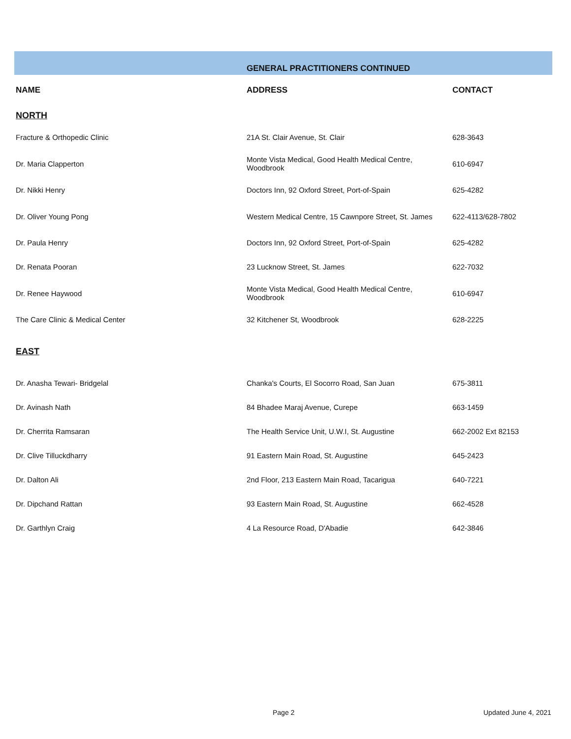| | GENERAL PRACTITIONERS CONTINUED | |
| NAME | ADDRESS | CONTACT |
| NORTH | | |
| Fracture & Orthopedic Clinic | 21A St. Clair Avenue, St. Clair | 628-3643 |
| Dr. Maria Clapperton | Monte Vista Medical, Good Health Medical Centre, Woodbrook | 610-6947 |
| Dr. Nikki Henry | Doctors Inn, 92 Oxford Street, Port-of-Spain | 625-4282 |
| Dr. Oliver Young Pong | Western Medical Centre, 15 Cawnpore Street, St. James | 622-4113/628-7802 |
| Dr. Paula Henry | Doctors Inn, 92 Oxford Street, Port-of-Spain | 625-4282 |
| Dr. Renata Pooran | 23 Lucknow Street, St. James | 622-7032 |
| Dr. Renee Haywood | Monte Vista Medical, Good Health Medical Centre, Woodbrook | 610-6947 |
| The Care Clinic & Medical Center | 32 Kitchener St, Woodbrook | 628-2225 |
| EAST | | |
| Dr. Anasha Tewari- Bridgelal | Chanka's Courts, El Socorro Road, San Juan | 675-3811 |
| Dr. Avinash Nath | 84 Bhadee Maraj Avenue, Curepe | 663-1459 |
| Dr. Cherrita Ramsaran | The Health Service Unit, U.W.I, St. Augustine | 662-2002 Ext 82153 |
| Dr. Clive Tilluckdharry | 91 Eastern Main Road, St. Augustine | 645-2423 |
| Dr. Dalton Ali | 2nd Floor, 213 Eastern Main Road, Tacarigua | 640-7221 |
| Dr. Dipchand Rattan | 93 Eastern Main Road, St. Augustine | 662-4528 |
| Dr. Garthlyn Craig | 4 La Resource Road, D'Abadie | 642-3846 |
Page 2 Updated June 4, 2021